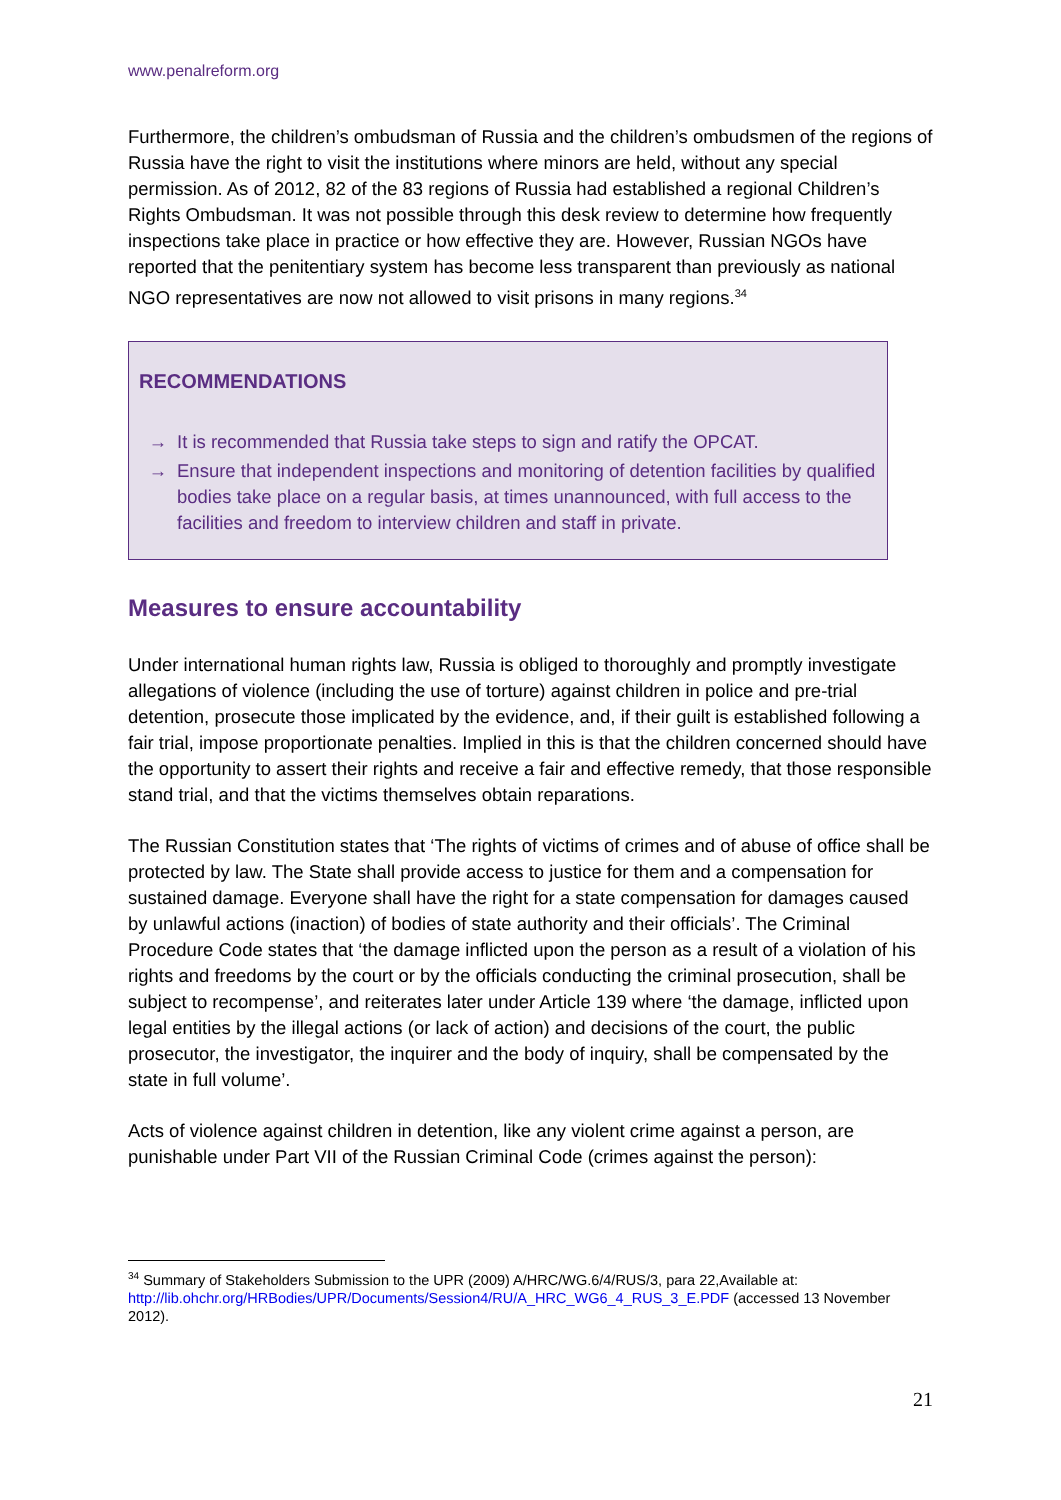www.penalreform.org
Furthermore, the children’s ombudsman of Russia and the children’s ombudsmen of the regions of Russia have the right to visit the institutions where minors are held, without any special permission. As of 2012, 82 of the 83 regions of Russia had established a regional Children’s Rights Ombudsman. It was not possible through this desk review to determine how frequently inspections take place in practice or how effective they are. However, Russian NGOs have reported that the penitentiary system has become less transparent than previously as national NGO representatives are now not allowed to visit prisons in many regions.<sup>34</sup>
RECOMMENDATIONS
→ It is recommended that Russia take steps to sign and ratify the OPCAT.
→ Ensure that independent inspections and monitoring of detention facilities by qualified bodies take place on a regular basis, at times unannounced, with full access to the facilities and freedom to interview children and staff in private.
Measures to ensure accountability
Under international human rights law, Russia is obliged to thoroughly and promptly investigate allegations of violence (including the use of torture) against children in police and pre-trial detention, prosecute those implicated by the evidence, and, if their guilt is established following a fair trial, impose proportionate penalties. Implied in this is that the children concerned should have the opportunity to assert their rights and receive a fair and effective remedy, that those responsible stand trial, and that the victims themselves obtain reparations.
The Russian Constitution states that ‘The rights of victims of crimes and of abuse of office shall be protected by law. The State shall provide access to justice for them and a compensation for sustained damage. Everyone shall have the right for a state compensation for damages caused by unlawful actions (inaction) of bodies of state authority and their officials’. The Criminal Procedure Code states that ‘the damage inflicted upon the person as a result of a violation of his rights and freedoms by the court or by the officials conducting the criminal prosecution, shall be subject to recompense’, and reiterates later under Article 139 where ‘the damage, inflicted upon legal entities by the illegal actions (or lack of action) and decisions of the court, the public prosecutor, the investigator, the inquirer and the body of inquiry, shall be compensated by the state in full volume’.
Acts of violence against children in detention, like any violent crime against a person, are punishable under Part VII of the Russian Criminal Code (crimes against the person):
<sup>34</sup> Summary of Stakeholders Submission to the UPR (2009) A/HRC/WG.6/4/RUS/3, para 22,Available at: http://lib.ohchr.org/HRBodies/UPR/Documents/Session4/RU/A_HRC_WG6_4_RUS_3_E.PDF (accessed 13 November 2012).
21